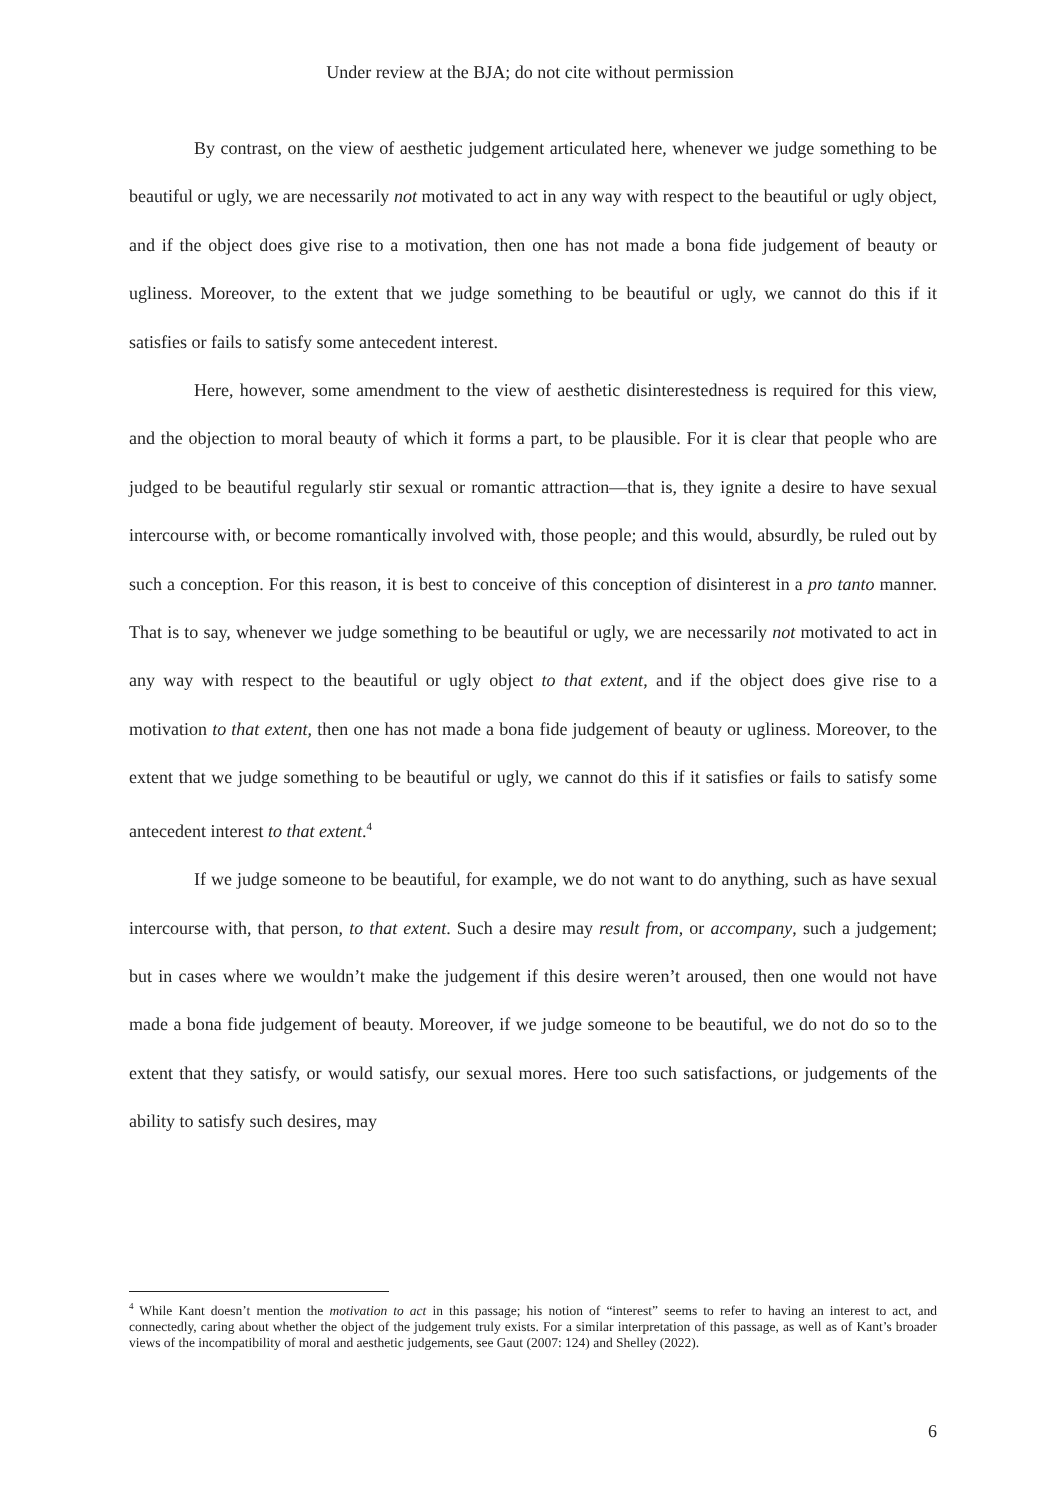Under review at the BJA; do not cite without permission
By contrast, on the view of aesthetic judgement articulated here, whenever we judge something to be beautiful or ugly, we are necessarily not motivated to act in any way with respect to the beautiful or ugly object, and if the object does give rise to a motivation, then one has not made a bona fide judgement of beauty or ugliness. Moreover, to the extent that we judge something to be beautiful or ugly, we cannot do this if it satisfies or fails to satisfy some antecedent interest.
Here, however, some amendment to the view of aesthetic disinterestedness is required for this view, and the objection to moral beauty of which it forms a part, to be plausible. For it is clear that people who are judged to be beautiful regularly stir sexual or romantic attraction—that is, they ignite a desire to have sexual intercourse with, or become romantically involved with, those people; and this would, absurdly, be ruled out by such a conception. For this reason, it is best to conceive of this conception of disinterest in a pro tanto manner. That is to say, whenever we judge something to be beautiful or ugly, we are necessarily not motivated to act in any way with respect to the beautiful or ugly object to that extent, and if the object does give rise to a motivation to that extent, then one has not made a bona fide judgement of beauty or ugliness. Moreover, to the extent that we judge something to be beautiful or ugly, we cannot do this if it satisfies or fails to satisfy some antecedent interest to that extent.<sup>4</sup>
If we judge someone to be beautiful, for example, we do not want to do anything, such as have sexual intercourse with, that person, to that extent. Such a desire may result from, or accompany, such a judgement; but in cases where we wouldn’t make the judgement if this desire weren’t aroused, then one would not have made a bona fide judgement of beauty. Moreover, if we judge someone to be beautiful, we do not do so to the extent that they satisfy, or would satisfy, our sexual mores. Here too such satisfactions, or judgements of the ability to satisfy such desires, may
<sup>4</sup> While Kant doesn’t mention the motivation to act in this passage; his notion of “interest” seems to refer to having an interest to act, and connectedly, caring about whether the object of the judgement truly exists. For a similar interpretation of this passage, as well as of Kant’s broader views of the incompatibility of moral and aesthetic judgements, see Gaut (2007: 124) and Shelley (2022).
6